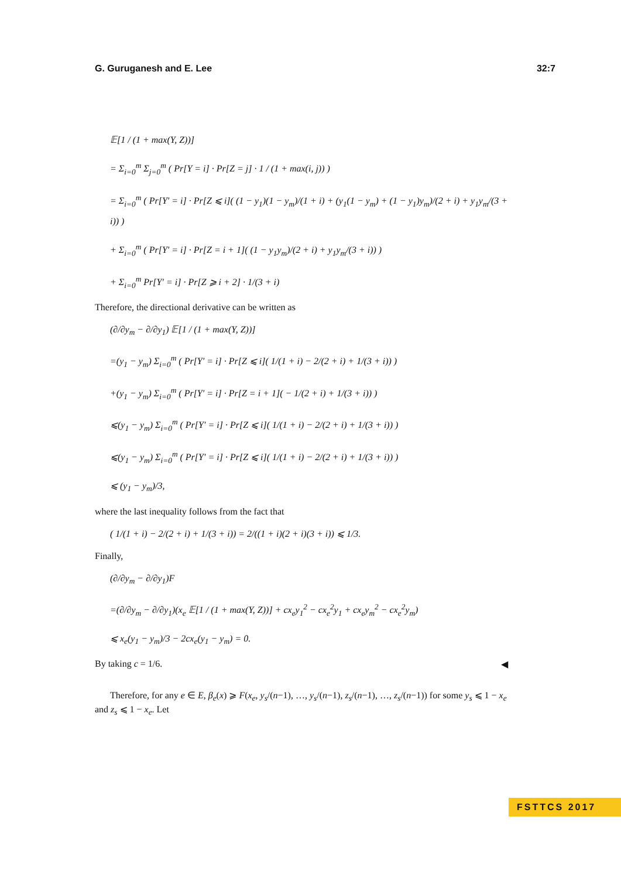G. Guruganesh and E. Lee 32:7
𝔼[1 / (1 + max(Y, Z))]
= Σ<sub>i=0</sub><sup>m</sup> Σ<sub>j=0</sub><sup>m</sup> ( Pr[Y = i] · Pr[Z = j] · 1 / (1 + max(i, j)) )
= Σ<sub>i=0</sub><sup>m</sup> ( Pr[Y′ = i] · Pr[Z ⩽ i]( (1 − y<sub>1</sub>)(1 − y<sub>m</sub>)/(1 + i) + (y<sub>1</sub>(1 − y<sub>m</sub>) + (1 − y<sub>1</sub>)y<sub>m</sub>)/(2 + i) + y<sub>1</sub>y<sub>m</sub>/(3 + i)) )
+ Σ<sub>i=0</sub><sup>m</sup> ( Pr[Y′ = i] · Pr[Z = i + 1]( (1 − y<sub>1</sub>y<sub>m</sub>)/(2 + i) + y<sub>1</sub>y<sub>m</sub>/(3 + i)) )
+ Σ<sub>i=0</sub><sup>m</sup> Pr[Y′ = i] · Pr[Z ⩾ i + 2] · 1/(3 + i)
Therefore, the directional derivative can be written as
(∂/∂y<sub>m</sub> − ∂/∂y<sub>1</sub>) 𝔼[1 / (1 + max(Y, Z))]
=(y<sub>1</sub> − y<sub>m</sub>) Σ<sub>i=0</sub><sup>m</sup> ( Pr[Y′ = i] · Pr[Z ⩽ i]( 1/(1 + i) − 2/(2 + i) + 1/(3 + i)) )
+(y<sub>1</sub> − y<sub>m</sub>) Σ<sub>i=0</sub><sup>m</sup> ( Pr[Y′ = i] · Pr[Z = i + 1]( − 1/(2 + i) + 1/(3 + i)) )
⩽(y<sub>1</sub> − y<sub>m</sub>) Σ<sub>i=0</sub><sup>m</sup> ( Pr[Y′ = i] · Pr[Z ⩽ i]( 1/(1 + i) − 2/(2 + i) + 1/(3 + i)) )
⩽(y<sub>1</sub> − y<sub>m</sub>) Σ<sub>i=0</sub><sup>m</sup> ( Pr[Y′ = i] · Pr[Z ⩽ i]( 1/(1 + i) − 2/(2 + i) + 1/(3 + i)) )
⩽ (y<sub>1</sub> − y<sub>m</sub>)/3,
where the last inequality follows from the fact that
( 1/(1 + i) − 2/(2 + i) + 1/(3 + i)) = 2/((1 + i)(2 + i)(3 + i)) ⩽ 1/3.
Finally,
(∂/∂y<sub>m</sub> − ∂/∂y<sub>1</sub>)F
=(∂/∂y<sub>m</sub> − ∂/∂y<sub>1</sub>)(x<sub>e</sub> 𝔼[1 / (1 + max(Y, Z))] + cx<sub>e</sub>y<sub>1</sub><sup>2</sup> − cx<sub>e</sub><sup>2</sup>y<sub>1</sub> + cx<sub>e</sub>y<sub>m</sub><sup>2</sup> − cx<sub>e</sub><sup>2</sup>y<sub>m</sub>)
⩽ x<sub>e</sub>(y<sub>1</sub> − y<sub>m</sub>)/3 − 2cx<sub>e</sub>(y<sub>1</sub> − y<sub>m</sub>) = 0.
By taking c = 1/6. ◀
Therefore, for any e ∈ E, β<sub>e</sub>(x) ⩾ F(x<sub>e</sub>, y<sub>s</sub>/(n−1), …, y<sub>s</sub>/(n−1), z<sub>s</sub>/(n−1), …, z<sub>s</sub>/(n−1)) for some y<sub>s</sub> ⩽ 1 − x<sub>e</sub> and z<sub>s</sub> ⩽ 1 − x<sub>e</sub>. Let
FSTTCS 2017